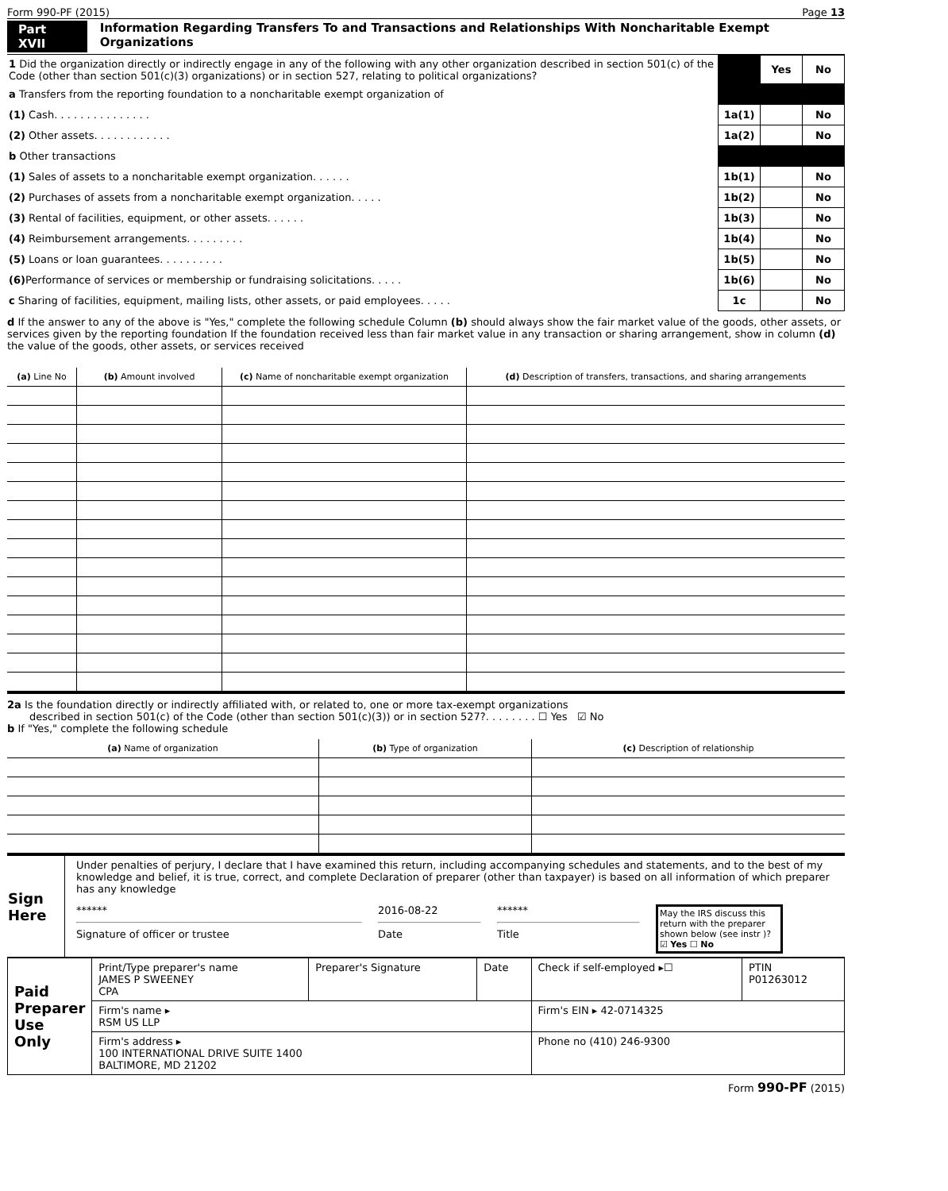Form 990-PF (2015) Page 13
Part XVII Information Regarding Transfers To and Transactions and Relationships With Noncharitable Exempt Organizations
| 1 Did the organization directly or indirectly engage in any of the following with any other organization described in section 501(c) of the Code (other than section 501(c)(3) organizations) or in section 527, relating to political organizations? | | Yes | No |
| a Transfers from the reporting foundation to a noncharitable exempt organization of | | | |
| (1) Cash. . . . . . . . . . . . . . . | 1a(1) | | No |
| (2) Other assets. . . . . . . . . . . . | 1a(2) | | No |
| b Other transactions | | | |
| (1) Sales of assets to a noncharitable exempt organization. . . . . . | 1b(1) | | No |
| (2) Purchases of assets from a noncharitable exempt organization. . . . . | 1b(2) | | No |
| (3) Rental of facilities, equipment, or other assets. . . . . . | 1b(3) | | No |
| (4) Reimbursement arrangements. . . . . . . . . | 1b(4) | | No |
| (5) Loans or loan guarantees. . . . . . . . . . | 1b(5) | | No |
| (6) Performance of services or membership or fundraising solicitations. . . . . | 1b(6) | | No |
| c Sharing of facilities, equipment, mailing lists, other assets, or paid employees. . . . . | 1c | | No |
d If the answer to any of the above is "Yes," complete the following schedule Column (b) should always show the fair market value of the goods, other assets, or services given by the reporting foundation If the foundation received less than fair market value in any transaction or sharing arrangement, show in column (d) the value of the goods, other assets, or services received
| (a) Line No | (b) Amount involved | (c) Name of noncharitable exempt organization | (d) Description of transfers, transactions, and sharing arrangements |
| --- | --- | --- | --- |
2a Is the foundation directly or indirectly affiliated with, or related to, one or more tax-exempt organizations
described in section 501(c) of the Code (other than section 501(c)(3)) or in section 527?. . . . . . . . ☐ Yes ☑ No
b If "Yes," complete the following schedule
| (a) Name of organization | (b) Type of organization | (c) Description of relationship |
| --- | --- | --- |
| Sign Here | Under penalties of perjury, I declare that I have examined this return, including accompanying schedules and statements, and to the best of my knowledge and belief, it is true, correct, and complete Declaration of preparer (other than taxpayer) is based on all information of which preparer has any knowledge ****** Signature of officer or trustee 2016-08-22 Date ****** Title May the IRS discuss this return with the preparer shown below (see instr )? ☑ Yes ☐ No |
| Paid Preparer Use Only | Print/Type preparer's name JAMES P SWEENEY CPA | Preparer's Signature | Date | Check if self-employed ▸☐ | PTIN P01263012 |
| | Firm's name ▸ RSM US LLP | | | Firm's EIN ▸ 42-0714325 | |
| | Firm's address ▸ 100 INTERNATIONAL DRIVE SUITE 1400 BALTIMORE, MD 21202 | | | Phone no (410) 246-9300 | |
Form 990-PF (2015)